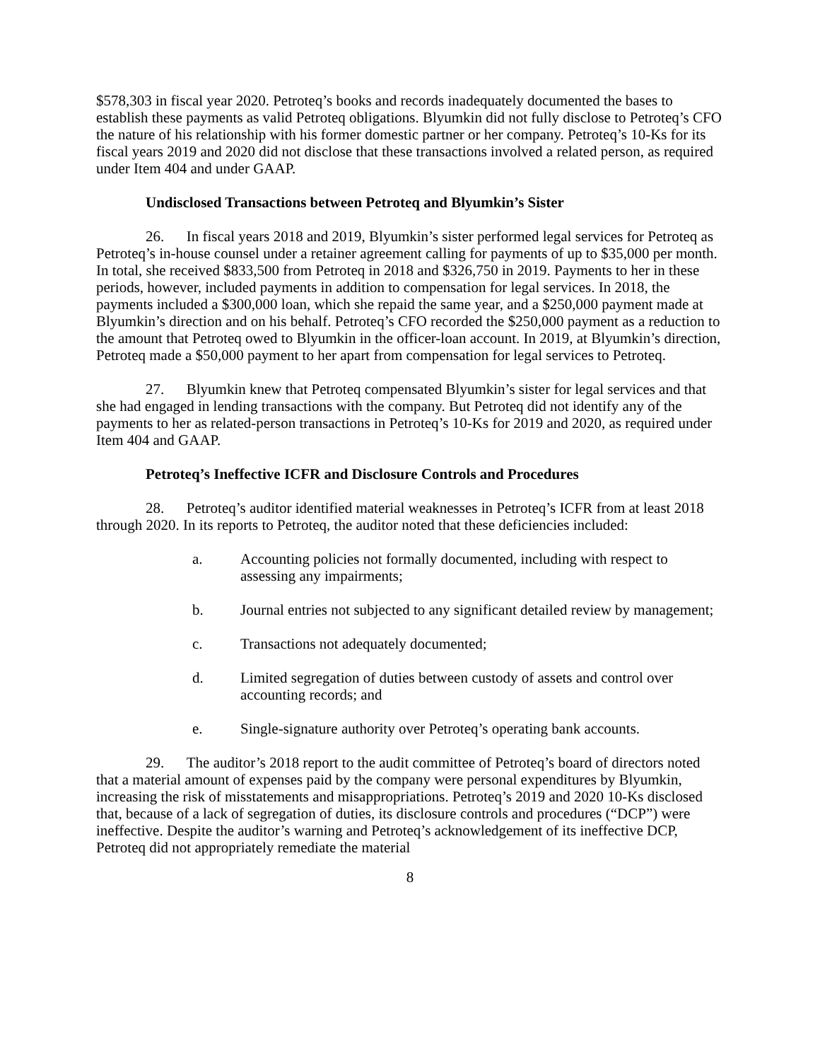$578,303 in fiscal year 2020. Petroteq’s books and records inadequately documented the bases to establish these payments as valid Petroteq obligations. Blyumkin did not fully disclose to Petroteq’s CFO the nature of his relationship with his former domestic partner or her company. Petroteq’s 10-Ks for its fiscal years 2019 and 2020 did not disclose that these transactions involved a related person, as required under Item 404 and under GAAP.
Undisclosed Transactions between Petroteq and Blyumkin’s Sister
26. In fiscal years 2018 and 2019, Blyumkin’s sister performed legal services for Petroteq as Petroteq’s in-house counsel under a retainer agreement calling for payments of up to $35,000 per month. In total, she received $833,500 from Petroteq in 2018 and $326,750 in 2019. Payments to her in these periods, however, included payments in addition to compensation for legal services. In 2018, the payments included a $300,000 loan, which she repaid the same year, and a $250,000 payment made at Blyumkin’s direction and on his behalf. Petroteq’s CFO recorded the $250,000 payment as a reduction to the amount that Petroteq owed to Blyumkin in the officer-loan account. In 2019, at Blyumkin’s direction, Petroteq made a $50,000 payment to her apart from compensation for legal services to Petroteq.
27. Blyumkin knew that Petroteq compensated Blyumkin’s sister for legal services and that she had engaged in lending transactions with the company. But Petroteq did not identify any of the payments to her as related-person transactions in Petroteq’s 10-Ks for 2019 and 2020, as required under Item 404 and GAAP.
Petroteq’s Ineffective ICFR and Disclosure Controls and Procedures
28. Petroteq’s auditor identified material weaknesses in Petroteq’s ICFR from at least 2018 through 2020. In its reports to Petroteq, the auditor noted that these deficiencies included:
a. Accounting policies not formally documented, including with respect to assessing any impairments;
b. Journal entries not subjected to any significant detailed review by management;
c. Transactions not adequately documented;
d. Limited segregation of duties between custody of assets and control over accounting records; and
e. Single-signature authority over Petroteq’s operating bank accounts.
29. The auditor’s 2018 report to the audit committee of Petroteq’s board of directors noted that a material amount of expenses paid by the company were personal expenditures by Blyumkin, increasing the risk of misstatements and misappropriations. Petroteq’s 2019 and 2020 10-Ks disclosed that, because of a lack of segregation of duties, its disclosure controls and procedures (“DCP”) were ineffective. Despite the auditor’s warning and Petroteq’s acknowledgement of its ineffective DCP, Petroteq did not appropriately remediate the material
8